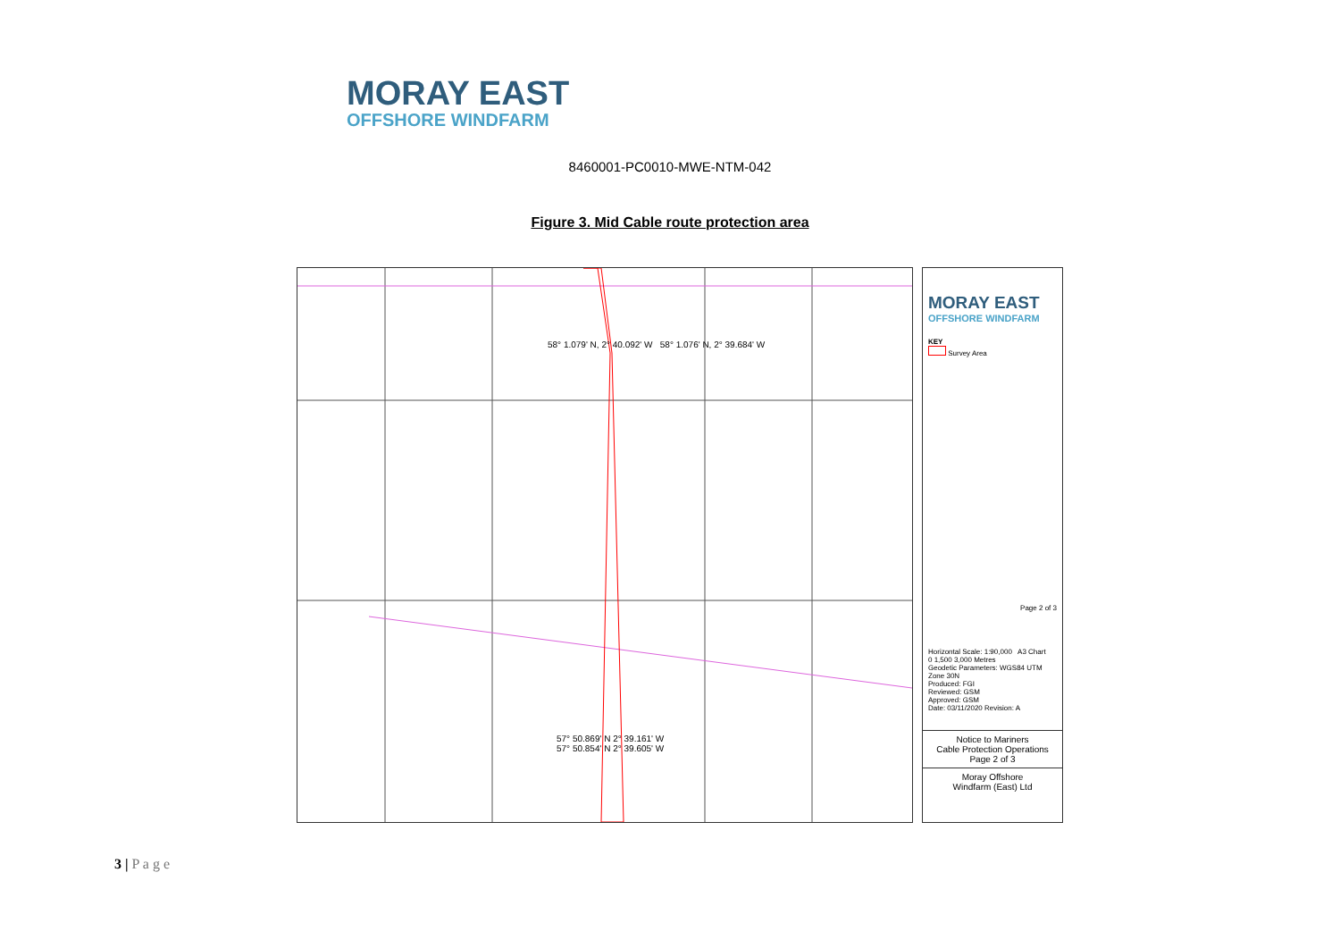MORAY EAST
OFFSHORE WINDFARM
8460001-PC0010-MWE-NTM-042
Figure 3. Mid Cable route protection area
58° 1.079' N, 2° 40.092' W 58° 1.076' N, 2° 39.684' W
57° 50.869' N 2° 39.161' W
57° 50.854' N 2° 39.605' W
MORAY EAST
OFFSHORE WINDFARM
KEY
Survey Area
Page 2 of 3
Horizontal Scale: 1:90,000 A3 Chart
0 1,500 3,000 Metres
Geodetic Parameters: WGS84 UTM Zone 30N
Produced: FGI
Reviewed: GSM
Approved: GSM
Date: 03/11/2020 Revision: A
Notice to Mariners
Cable Protection Operations
Page 2 of 3
Moray Offshore
Windfarm (East) Ltd
3 | P a g e